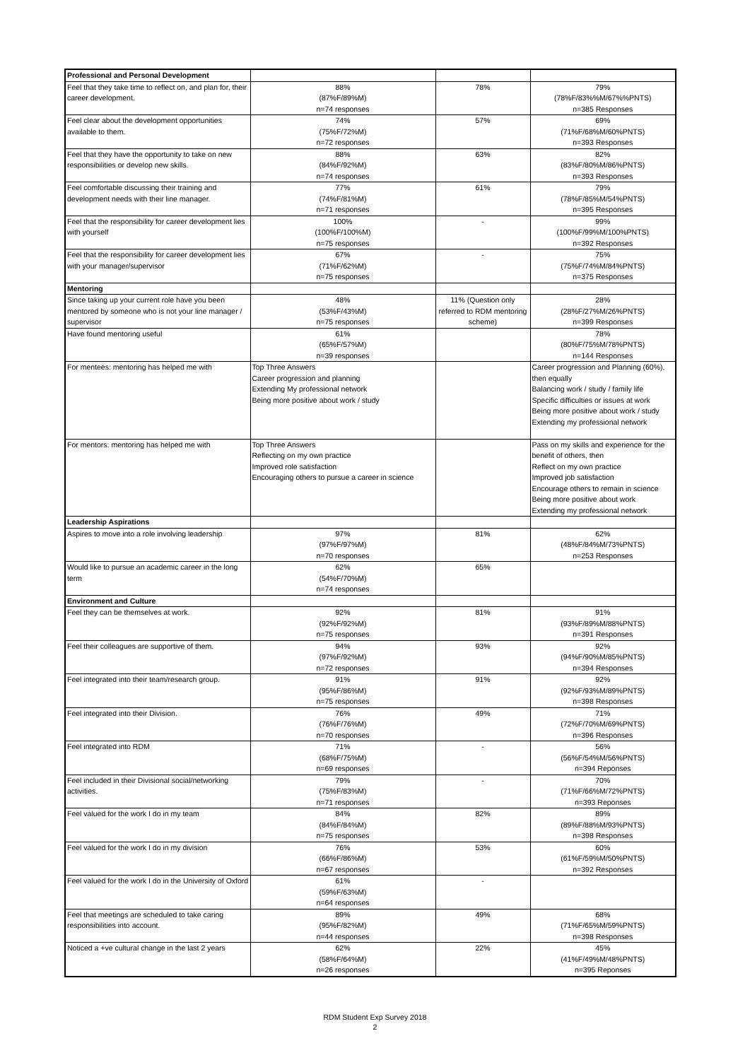| Professional and Personal Development | | | |
| --- | --- | --- | --- |
| Feel that they take time to reflect on, and plan for, their career development. | 88% (87%F/89%M) n=74 responses | 78% | 79% (78%F/83%%M/67%%PNTS) n=385 Responses |
| Feel clear about the development opportunities available to them. | 74% (75%F/72%M) n=72 responses | 57% | 69% (71%F/68%M/60%PNTS) n=393 Responses |
| Feel that they have the opportunity to take on new responsibilities or develop new skills. | 88% (84%F/92%M) n=74 responses | 63% | 82% (83%F/80%M/86%PNTS) n=393 Responses |
| Feel comfortable discussing their training and development needs with their line manager. | 77% (74%F/81%M) n=71 responses | 61% | 79% (78%F/85%M/54%PNTS) n=395 Responses |
| Feel that the responsibility for career development lies with yourself | 100% (100%F/100%M) n=75 responses | - | 99% (100%F/99%M/100%PNTS) n=392 Responses |
| Feel that the responsibility for career development lies with your manager/supervisor | 67% (71%F/62%M) n=75 responses | - | 75% (75%F/74%M/84%PNTS) n=375 Responses |
| Mentoring | | | |
| Since taking up your current role have you been mentored by someone who is not your line manager / supervisor | 48% (53%F/43%M) n=75 responses | 11% (Question only referred to RDM mentoring scheme) | 28% (28%F/27%M/26%PNTS) n=399 Responses |
| Have found mentoring useful | 61% (65%F/57%M) n=39 responses | | 78% (80%F/75%M/78%PNTS) n=144 Responses |
| For mentees: mentoring has helped me with | Top Three Answers Career progression and planning Extending My professional network Being more positive about work / study | | Career progression and Planning (60%), then equally Balancing work / study / family life Specific difficulties or issues at work Being more positive about work / study Extending my professional network |
| For mentors: mentoring has helped me with | Top Three Answers Reflecting on my own practice Improved role satisfaction Encouraging others to pursue a career in science | | Pass on my skills and experience for the benefit of others, then Reflect on my own practice Improved job satisfaction Encourage others to remain in science Being more positive about work Extending my professional network |
| Leadership Aspirations | | | |
| Aspires to move into a role involving leadership | 97% (97%F/97%M) n=70 responses | 81% | 62% (48%F/84%M/73%PNTS) n=253 Responses |
| Would like to pursue an academic career in the long term | 62% (54%F/70%M) n=74 responses | 65% | |
| Environment and Culture | | | |
| Feel they can be themselves at work. | 92% (92%F/92%M) n=75 responses | 81% | 91% (93%F/89%M/88%PNTS) n=391 Responses |
| Feel their colleagues are supportive of them. | 94% (97%F/92%M) n=72 responses | 93% | 92% (94%F/90%M/85%PNTS) n=394 Responses |
| Feel integrated into their team/research group. | 91% (95%F/86%M) n=75 responses | 91% | 92% (92%F/93%M/89%PNTS) n=398 Responses |
| Feel integrated into their Division. | 76% (76%F/76%M) n=70 responses | 49% | 71% (72%F/70%M/69%PNTS) n=396 Responses |
| Feel integrated into RDM | 71% (68%F/75%M) n=69 responses | - | 56% (56%F/54%M/56%PNTS) n=394 Reponses |
| Feel included in their Divisional social/networking activities. | 79% (75%F/83%M) n=71 responses | - | 70% (71%F/66%M/72%PNTS) n=393 Reponses |
| Feel valued for the work I do in my team | 84% (84%F/84%M) n=75 responses | 82% | 89% (89%F/88%M/93%PNTS) n=398 Responses |
| Feel valued for the work I do in my division | 76% (66%F/86%M) n=67 responses | 53% | 60% (61%F/59%M/50%PNTS) n=392 Responses |
| Feel valued for the work I do in the University of Oxford | 61% (59%F/63%M) n=64 responses | - | |
| Feel that meetings are scheduled to take caring responsibilities into account. | 89% (95%F/82%M) n=44 responses | 49% | 68% (71%F/65%M/59%PNTS) n=398 Responses |
| Noticed a +ve cultural change in the last 2 years | 62% (58%F/64%M) n=26 responses | 22% | 45% (41%F/49%M/48%PNTS) n=395 Reponses |
RDM Student Exp Survey 2018
2